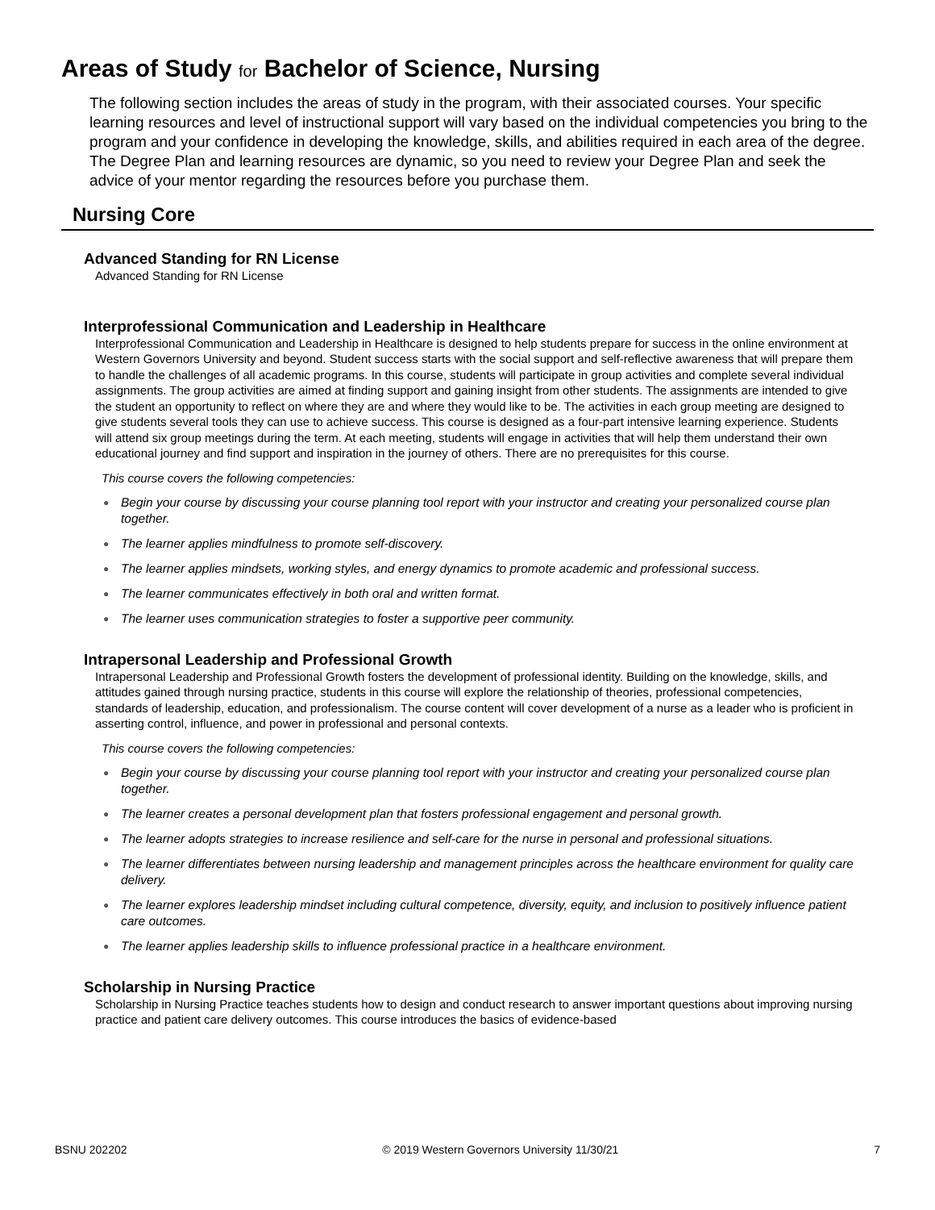Areas of Study for Bachelor of Science, Nursing
The following section includes the areas of study in the program, with their associated courses. Your specific learning resources and level of instructional support will vary based on the individual competencies you bring to the program and your confidence in developing the knowledge, skills, and abilities required in each area of the degree. The Degree Plan and learning resources are dynamic, so you need to review your Degree Plan and seek the advice of your mentor regarding the resources before you purchase them.
Nursing Core
Advanced Standing for RN License
Advanced Standing for RN License
Interprofessional Communication and Leadership in Healthcare
Interprofessional Communication and Leadership in Healthcare is designed to help students prepare for success in the online environment at Western Governors University and beyond. Student success starts with the social support and self-reflective awareness that will prepare them to handle the challenges of all academic programs. In this course, students will participate in group activities and complete several individual assignments. The group activities are aimed at finding support and gaining insight from other students. The assignments are intended to give the student an opportunity to reflect on where they are and where they would like to be. The activities in each group meeting are designed to give students several tools they can use to achieve success. This course is designed as a four-part intensive learning experience. Students will attend six group meetings during the term. At each meeting, students will engage in activities that will help them understand their own educational journey and find support and inspiration in the journey of others. There are no prerequisites for this course.
This course covers the following competencies:
● Begin your course by discussing your course planning tool report with your instructor and creating your personalized course plan together.
● The learner applies mindfulness to promote self-discovery.
● The learner applies mindsets, working styles, and energy dynamics to promote academic and professional success.
● The learner communicates effectively in both oral and written format.
● The learner uses communication strategies to foster a supportive peer community.
Intrapersonal Leadership and Professional Growth
Intrapersonal Leadership and Professional Growth fosters the development of professional identity. Building on the knowledge, skills, and attitudes gained through nursing practice, students in this course will explore the relationship of theories, professional competencies, standards of leadership, education, and professionalism. The course content will cover development of a nurse as a leader who is proficient in asserting control, influence, and power in professional and personal contexts.
This course covers the following competencies:
● Begin your course by discussing your course planning tool report with your instructor and creating your personalized course plan together.
● The learner creates a personal development plan that fosters professional engagement and personal growth.
● The learner adopts strategies to increase resilience and self-care for the nurse in personal and professional situations.
● The learner differentiates between nursing leadership and management principles across the healthcare environment for quality care delivery.
● The learner explores leadership mindset including cultural competence, diversity, equity, and inclusion to positively influence patient care outcomes.
● The learner applies leadership skills to influence professional practice in a healthcare environment.
Scholarship in Nursing Practice
Scholarship in Nursing Practice teaches students how to design and conduct research to answer important questions about improving nursing practice and patient care delivery outcomes. This course introduces the basics of evidence-based
BSNU 202202 © 2019 Western Governors University 11/30/21 7